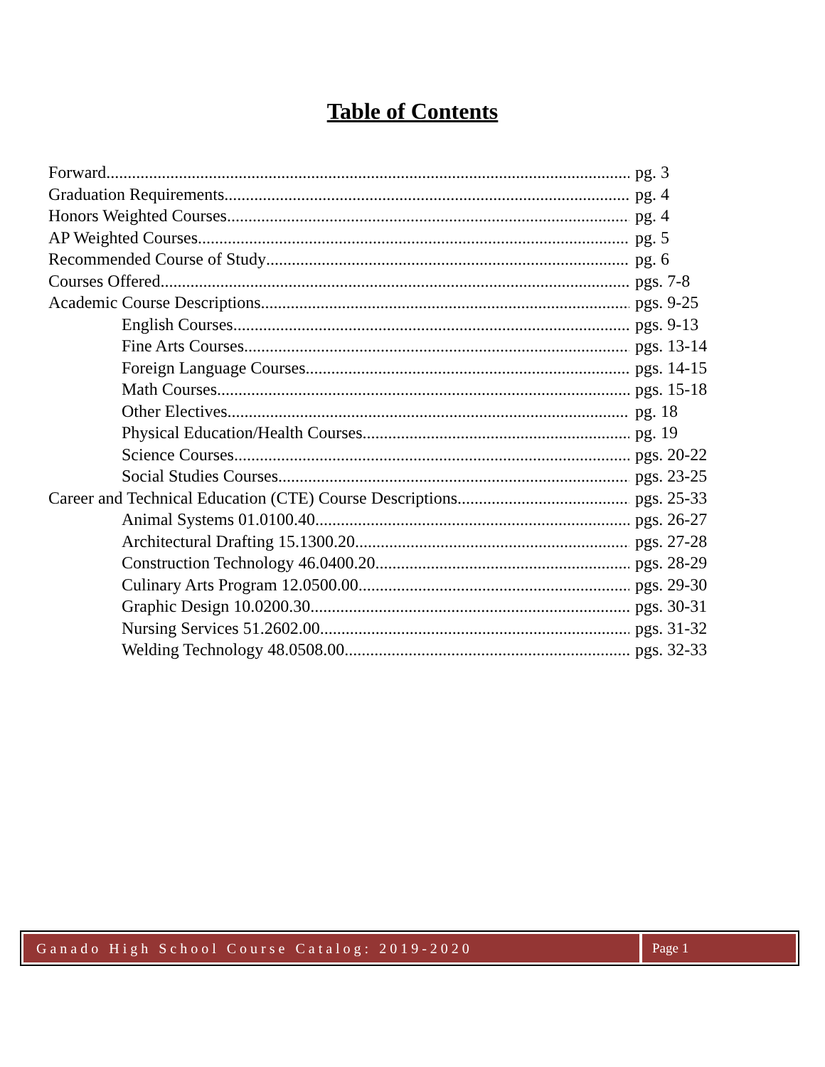Table of Contents
Forward pg. 3
Graduation Requirements pg. 4
Honors Weighted Courses pg. 4
AP Weighted Courses pg. 5
Recommended Course of Study pg. 6
Courses Offered pgs. 7-8
Academic Course Descriptions pgs. 9-25
English Courses pgs. 9-13
Fine Arts Courses pgs. 13-14
Foreign Language Courses pgs. 14-15
Math Courses pgs. 15-18
Other Electives pg. 18
Physical Education/Health Courses pg. 19
Science Courses pgs. 20-22
Social Studies Courses pgs. 23-25
Career and Technical Education (CTE) Course Descriptions pgs. 25-33
Animal Systems 01.0100.40 pgs. 26-27
Architectural Drafting 15.1300.20 pgs. 27-28
Construction Technology 46.0400.20 pgs. 28-29
Culinary Arts Program 12.0500.00 pgs. 29-30
Graphic Design 10.0200.30 pgs. 30-31
Nursing Services 51.2602.00 pgs. 31-32
Welding Technology 48.0508.00 pgs. 32-33
Ganado High School Course Catalog: 2019-2020
Page 1